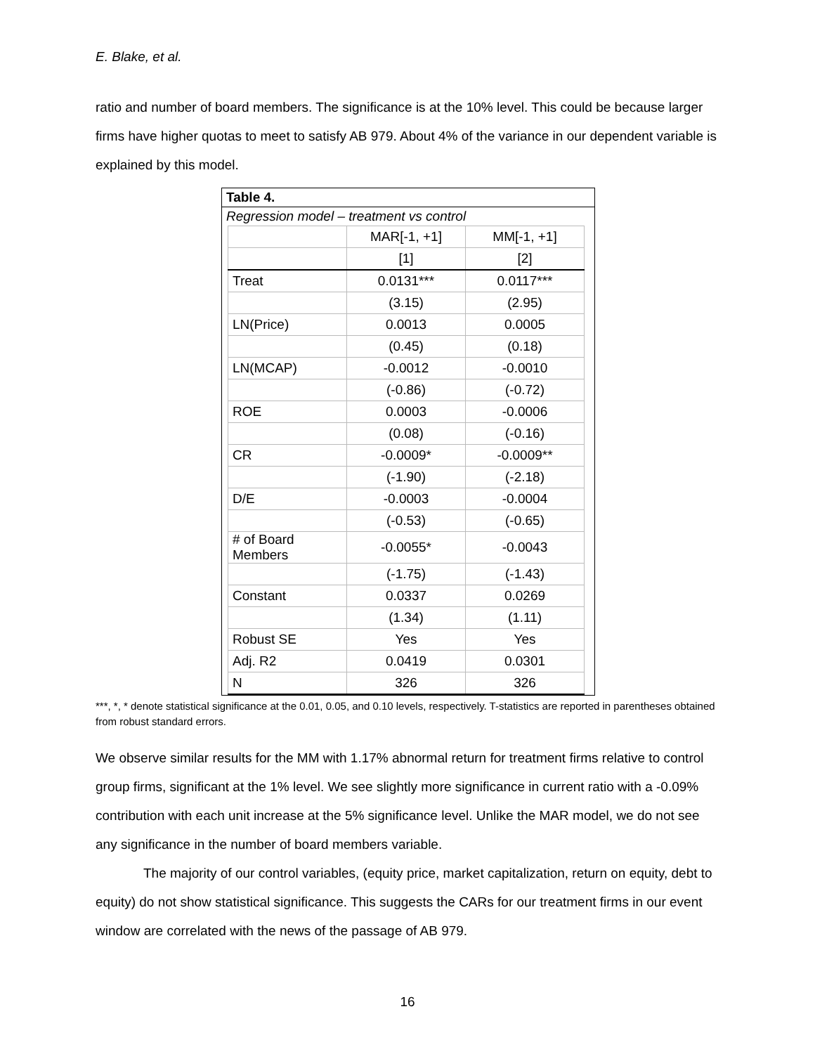E. Blake, et al.
ratio and number of board members. The significance is at the 10% level. This could be because larger firms have higher quotas to meet to satisfy AB 979. About 4% of the variance in our dependent variable is explained by this model.
Table 4.
Regression model – treatment vs control
| | MAR[-1, +1] | MM[-1, +1] |
| --- | --- | --- |
| | [1] | [2] |
| Treat | 0.0131*** | 0.0117*** |
| | (3.15) | (2.95) |
| LN(Price) | 0.0013 | 0.0005 |
| | (0.45) | (0.18) |
| LN(MCAP) | -0.0012 | -0.0010 |
| | (-0.86) | (-0.72) |
| ROE | 0.0003 | -0.0006 |
| | (0.08) | (-0.16) |
| CR | -0.0009* | -0.0009** |
| | (-1.90) | (-2.18) |
| D/E | -0.0003 | -0.0004 |
| | (-0.53) | (-0.65) |
| # of Board Members | -0.0055* | -0.0043 |
| | (-1.75) | (-1.43) |
| Constant | 0.0337 | 0.0269 |
| | (1.34) | (1.11) |
| Robust SE | Yes | Yes |
| Adj. R2 | 0.0419 | 0.0301 |
| N | 326 | 326 |
***, *, * denote statistical significance at the 0.01, 0.05, and 0.10 levels, respectively. T-statistics are reported in parentheses obtained from robust standard errors.
We observe similar results for the MM with 1.17% abnormal return for treatment firms relative to control group firms, significant at the 1% level. We see slightly more significance in current ratio with a -0.09% contribution with each unit increase at the 5% significance level. Unlike the MAR model, we do not see any significance in the number of board members variable.
The majority of our control variables, (equity price, market capitalization, return on equity, debt to equity) do not show statistical significance. This suggests the CARs for our treatment firms in our event window are correlated with the news of the passage of AB 979.
16